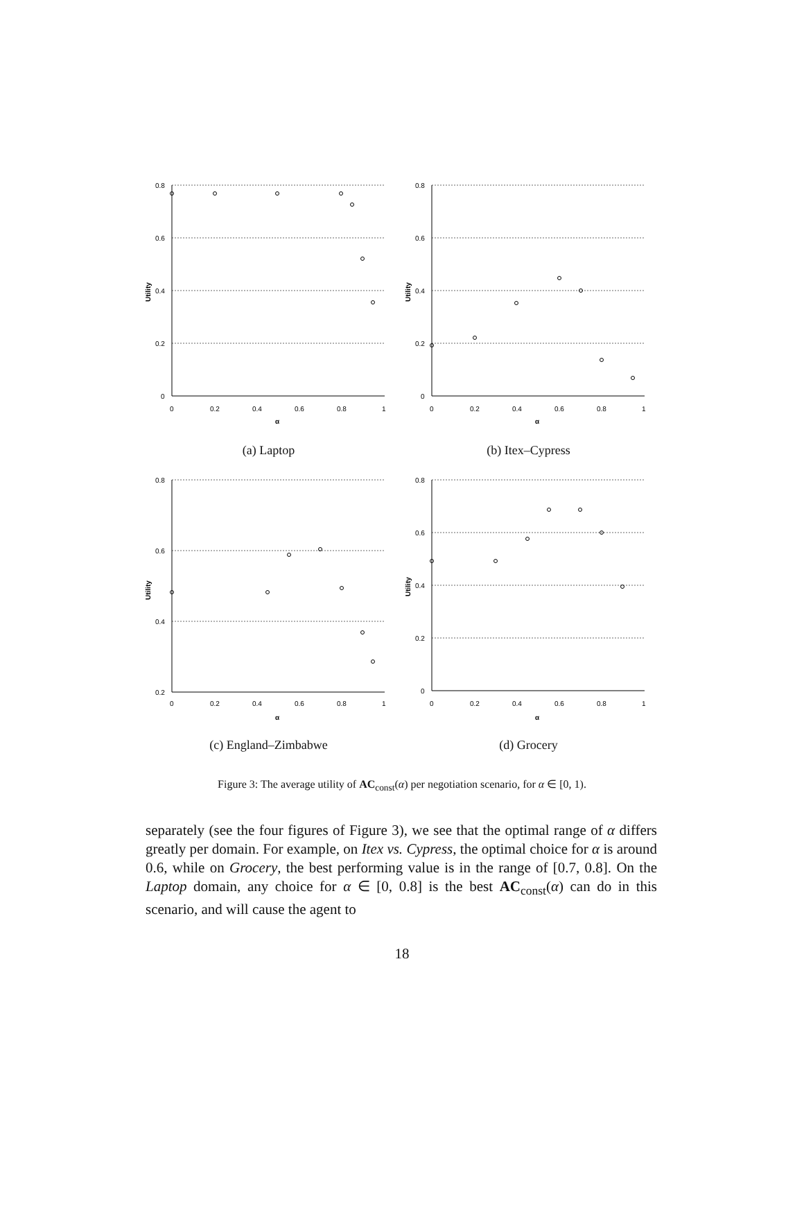0.8
0.6
0.4
0.2
0
0
0.2
0.4
0.6
0.8
1
α
Utility
(a) Laptop
0.8
0.6
0.4
0.2
0
0
0.2
0.4
0.6
0.8
1
α
Utility
(b) Itex–Cypress
0.8
0.6
0.4
0.2
0
0.2
0.4
0.6
0.8
1
α
Utility
(c) England–Zimbabwe
0.8
0.6
0.4
0.2
0
0
0.2
0.4
0.6
0.8
1
α
Utility
(d) Grocery
Figure 3: The average utility of AC<sub>const</sub>(α) per negotiation scenario, for α ∈ [0, 1).
separately (see the four figures of Figure 3), we see that the optimal range of α differs greatly per domain. For example, on Itex vs. Cypress, the optimal choice for α is around 0.6, while on Grocery, the best performing value is in the range of [0.7, 0.8]. On the Laptop domain, any choice for α ∈ [0, 0.8] is the best AC<sub>const</sub>(α) can do in this scenario, and will cause the agent to
18